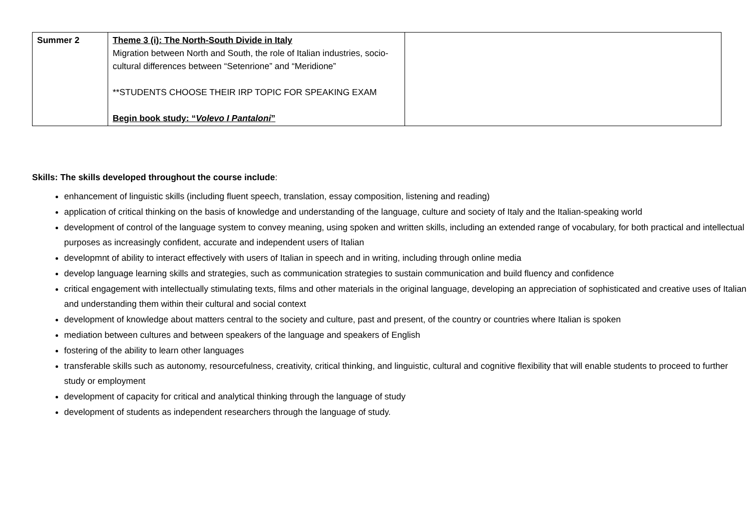| Summer 2 | Theme 3 (i): The North-South Divide in Italy Migration between North and South, the role of Italian industries, socio-cultural differences between “Setenrione” and “Meridione” **STUDENTS CHOOSE THEIR IRP TOPIC FOR SPEAKING EXAM Begin book study: “ Volevo I Pantaloni ” | |
Skills: The skills developed throughout the course include:
enhancement of linguistic skills (including fluent speech, translation, essay composition, listening and reading)
application of critical thinking on the basis of knowledge and understanding of the language, culture and society of Italy and the Italian-speaking world
development of control of the language system to convey meaning, using spoken and written skills, including an extended range of vocabulary, for both practical and intellectual purposes as increasingly confident, accurate and independent users of Italian
developmnt of ability to interact effectively with users of Italian in speech and in writing, including through online media
develop language learning skills and strategies, such as communication strategies to sustain communication and build fluency and confidence
critical engagement with intellectually stimulating texts, films and other materials in the original language, developing an appreciation of sophisticated and creative uses of Italian and understanding them within their cultural and social context
development of knowledge about matters central to the society and culture, past and present, of the country or countries where Italian is spoken
mediation between cultures and between speakers of the language and speakers of English
fostering of the ability to learn other languages
transferable skills such as autonomy, resourcefulness, creativity, critical thinking, and linguistic, cultural and cognitive flexibility that will enable students to proceed to further study or employment
development of capacity for critical and analytical thinking through the language of study
development of students as independent researchers through the language of study.